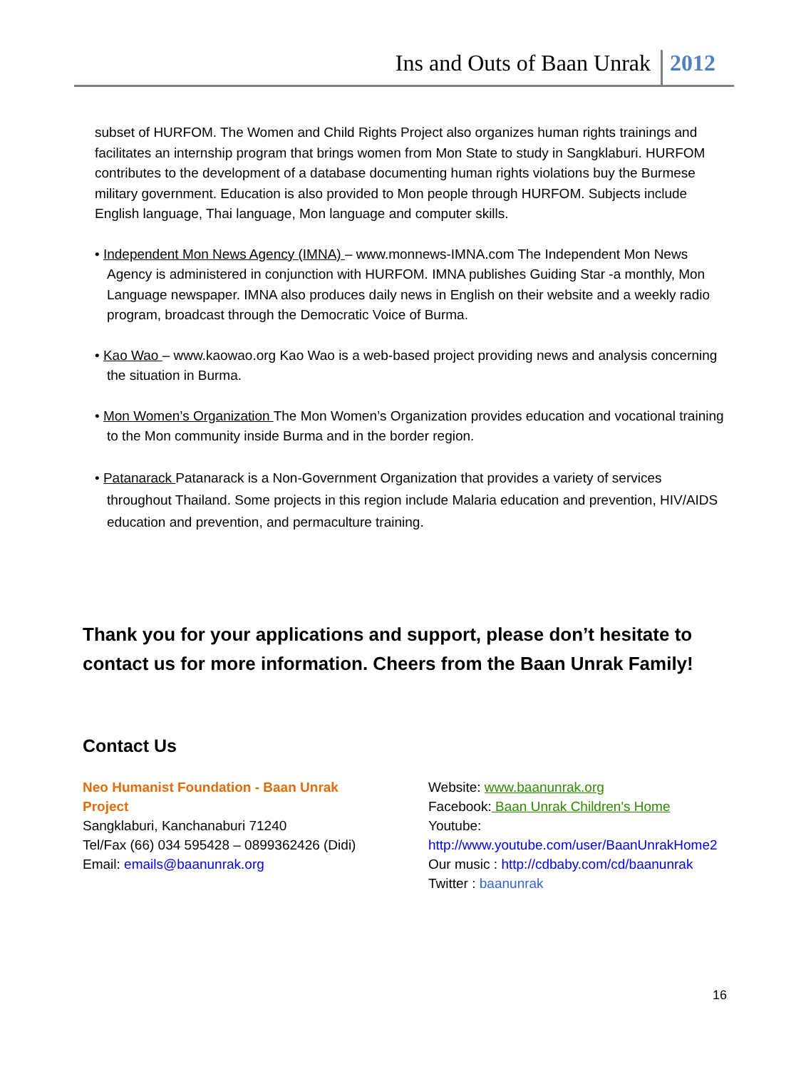Ins and Outs of Baan Unrak 2012
subset of HURFOM. The Women and Child Rights Project also organizes human rights trainings and facilitates an internship program that brings women from Mon State to study in Sangklaburi. HURFOM contributes to the development of a database documenting human rights violations buy the Burmese military government. Education is also provided to Mon people through HURFOM. Subjects include English language, Thai language, Mon language and computer skills.
• Independent Mon News Agency (IMNA) – www.monnews-IMNA.com The Independent Mon News Agency is administered in conjunction with HURFOM. IMNA publishes Guiding Star -a monthly, Mon Language newspaper. IMNA also produces daily news in English on their website and a weekly radio program, broadcast through the Democratic Voice of Burma.
• Kao Wao – www.kaowao.org Kao Wao is a web-based project providing news and analysis concerning the situation in Burma.
• Mon Women’s Organization The Mon Women’s Organization provides education and vocational training to the Mon community inside Burma and in the border region.
• Patanarack Patanarack is a Non-Government Organization that provides a variety of services throughout Thailand. Some projects in this region include Malaria education and prevention, HIV/AIDS education and prevention, and permaculture training.
Thank you for your applications and support, please don’t hesitate to contact us for more information. Cheers from the Baan Unrak Family!
Contact Us
Neo Humanist Foundation - Baan Unrak Project
Sangklaburi, Kanchanaburi 71240
Tel/Fax (66) 034 595428 – 0899362426 (Didi)
Email: emails@baanunrak.org
Website: www.baanunrak.org
Facebook: Baan Unrak Children's Home
Youtube: http://www.youtube.com/user/BaanUnrakHome2
Our music : http://cdbaby.com/cd/baanunrak
Twitter : baanunrak
16